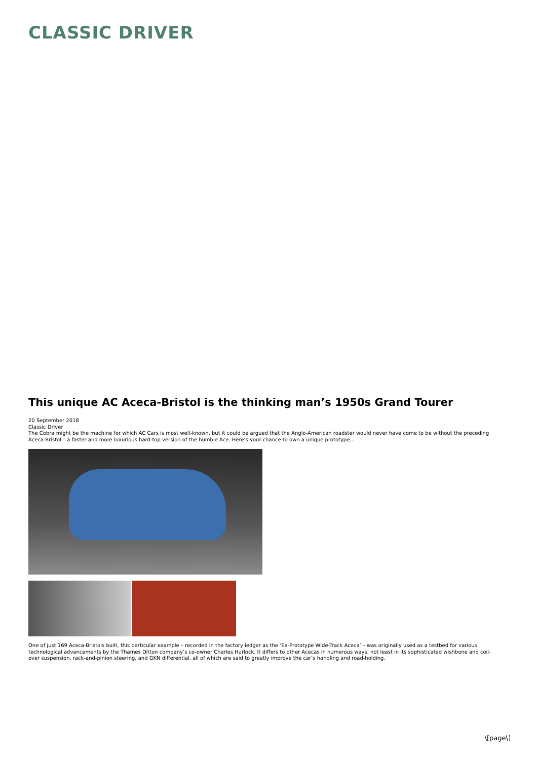CLASSIC DRIVER
This unique AC Aceca-Bristol is the thinking man’s 1950s Grand Tourer
20 September 2018
Classic Driver
The Cobra might be the machine for which AC Cars is most well-known, but it could be argued that the Anglo-American roadster would never have come to be without the preceding Aceca-Bristol – a faster and more luxurious hard-top version of the humble Ace. Here’s your chance to own a unique prototype…
One of just 169 Aceca-Bristols built, this particular example – recorded in the factory ledger as the ‘Ex-Prototype Wide-Track Aceca’ – was originally used as a testbed for various technological advancements by the Thames Ditton company’s co-owner Charles Hurlock. It differs to other Acecas in numerous ways, not least in its sophisticated wishbone and coil-over suspension, rack-and-pinion steering, and GKN differential, all of which are said to greatly improve the car’s handling and road-holding.
\[page\]